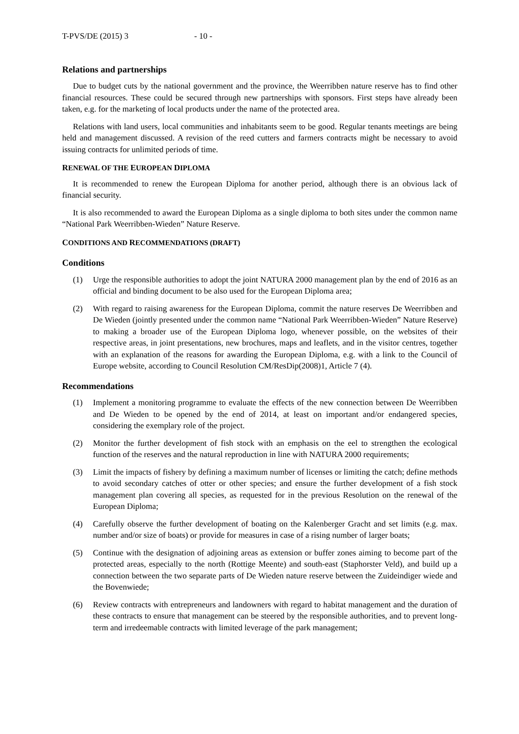T-PVS/DE (2015) 3 - 10 -
Relations and partnerships
Due to budget cuts by the national government and the province, the Weerribben nature reserve has to find other financial resources. These could be secured through new partnerships with sponsors. First steps have already been taken, e.g. for the marketing of local products under the name of the protected area.
Relations with land users, local communities and inhabitants seem to be good. Regular tenants meetings are being held and management discussed. A revision of the reed cutters and farmers contracts might be necessary to avoid issuing contracts for unlimited periods of time.
RENEWAL OF THE EUROPEAN DIPLOMA
It is recommended to renew the European Diploma for another period, although there is an obvious lack of financial security.
It is also recommended to award the European Diploma as a single diploma to both sites under the common name “National Park Weerribben-Wieden” Nature Reserve.
CONDITIONS AND RECOMMENDATIONS (DRAFT)
Conditions
(1) Urge the responsible authorities to adopt the joint NATURA 2000 management plan by the end of 2016 as an official and binding document to be also used for the European Diploma area;
(2) With regard to raising awareness for the European Diploma, commit the nature reserves De Weerribben and De Wieden (jointly presented under the common name “National Park Weerribben-Wieden” Nature Reserve) to making a broader use of the European Diploma logo, whenever possible, on the websites of their respective areas, in joint presentations, new brochures, maps and leaflets, and in the visitor centres, together with an explanation of the reasons for awarding the European Diploma, e.g. with a link to the Council of Europe website, according to Council Resolution CM/ResDip(2008)1, Article 7 (4).
Recommendations
(1) Implement a monitoring programme to evaluate the effects of the new connection between De Weerribben and De Wieden to be opened by the end of 2014, at least on important and/or endangered species, considering the exemplary role of the project.
(2) Monitor the further development of fish stock with an emphasis on the eel to strengthen the ecological function of the reserves and the natural reproduction in line with NATURA 2000 requirements;
(3) Limit the impacts of fishery by defining a maximum number of licenses or limiting the catch; define methods to avoid secondary catches of otter or other species; and ensure the further development of a fish stock management plan covering all species, as requested for in the previous Resolution on the renewal of the European Diploma;
(4) Carefully observe the further development of boating on the Kalenberger Gracht and set limits (e.g. max. number and/or size of boats) or provide for measures in case of a rising number of larger boats;
(5) Continue with the designation of adjoining areas as extension or buffer zones aiming to become part of the protected areas, especially to the north (Rottige Meente) and south-east (Staphorster Veld), and build up a connection between the two separate parts of De Wieden nature reserve between the Zuideindiger wiede and the Bovenwiede;
(6) Review contracts with entrepreneurs and landowners with regard to habitat management and the duration of these contracts to ensure that management can be steered by the responsible authorities, and to prevent long-term and irredeemable contracts with limited leverage of the park management;